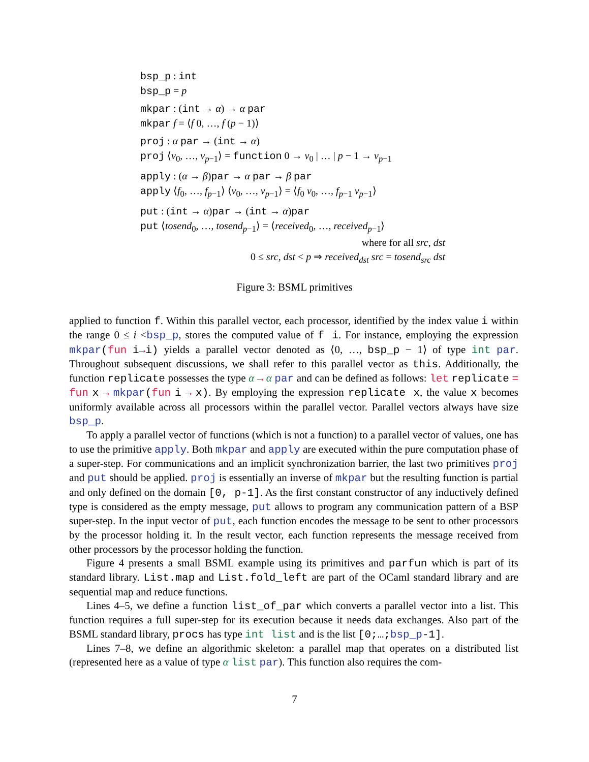bsp_p : int
bsp_p = p
mkpar : (int → α) → α par
mkpar f = ⟨f 0, …, f (p − 1)⟩
proj : α par → (int → α)
proj ⟨v<sub>0</sub>, …, v<sub>p−1</sub>⟩ = function 0 → v<sub>0</sub> | … | p − 1 → v<sub>p−1</sub>
apply : (α → β)par → α par → β par
apply ⟨f<sub>0</sub>, …, f<sub>p−1</sub>⟩ ⟨v<sub>0</sub>, …, v<sub>p−1</sub>⟩ = ⟨f<sub>0</sub> v<sub>0</sub>, …, f<sub>p−1</sub> v<sub>p−1</sub>⟩
put : (int → α)par → (int → α)par
put ⟨tosend<sub>0</sub>, …, tosend<sub>p−1</sub>⟩ = ⟨received<sub>0</sub>, …, received<sub>p−1</sub>⟩
where for all src, dst
0 ≤ src, dst < p ⇒ received<sub>dst</sub> src = tosend<sub>src</sub> dst
Figure 3: BSML primitives
applied to function f. Within this parallel vector, each processor, identified by the index value i within the range 0 ≤ i <bsp_p, stores the computed value of f i. For instance, employing the expression mkpar(fun i→i) yields a parallel vector denoted as ⟨0, …, bsp_p − 1⟩ of type int par. Throughout subsequent discussions, we shall refer to this parallel vector as this. Additionally, the function replicate possesses the type α → α par and can be defined as follows: let replicate = fun x → mkpar(fun i → x). By employing the expression replicate x, the value x becomes uniformly available across all processors within the parallel vector. Parallel vectors always have size bsp_p.
To apply a parallel vector of functions (which is not a function) to a parallel vector of values, one has to use the primitive apply. Both mkpar and apply are executed within the pure computation phase of a super-step. For communications and an implicit synchronization barrier, the last two primitives proj and put should be applied. proj is essentially an inverse of mkpar but the resulting function is partial and only defined on the domain [0, p-1]. As the first constant constructor of any inductively defined type is considered as the empty message, put allows to program any communication pattern of a BSP super-step. In the input vector of put, each function encodes the message to be sent to other processors by the processor holding it. In the result vector, each function represents the message received from other processors by the processor holding the function.
Figure 4 presents a small BSML example using its primitives and parfun which is part of its standard library. List.map and List.fold_left are part of the OCaml standard library and are sequential map and reduce functions.
Lines 4–5, we define a function list_of_par which converts a parallel vector into a list. This function requires a full super-step for its execution because it needs data exchanges. Also part of the BSML standard library, procs has type int list and is the list [0;…; bsp_p-1].
Lines 7–8, we define an algorithmic skeleton: a parallel map that operates on a distributed list (represented here as a value of type α list par). This function also requires the com-
7